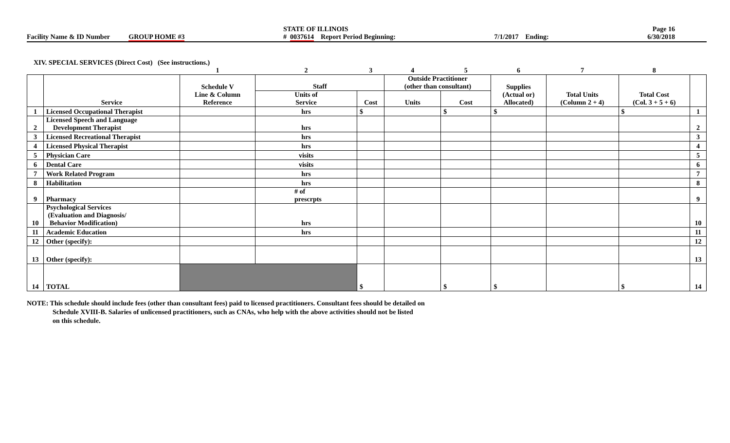Facility Name & ID Number GROUP HOME #3
STATE OF ILLINOIS
# 0037614 Report Period Beginning:
7/1/2017 Ending:
Page 16
6/30/2018
XIV. SPECIAL SERVICES (Direct Cost) (See instructions.)
| | | 1 | 2 | 3 | 4 | 5 | 6 | 7 | 8 | |
| | Service | Schedule V Line & Column Reference | Staff | | Outside Practitioner (other than consultant) | | Supplies (Actual or) Allocated) | Total Units (Column 2 + 4) | Total Cost (Col. 3 + 5 + 6) | |
| | | | Units of Service | Cost | | | | | | |
| | | | | | Units | Cost | | | | |
| 1 | Licensed Occupational Therapist | | hrs | $ | | $ | $ | | $ | 1 |
| 2 | Licensed Speech and Language Development Therapist | | hrs | | | | | | | 2 |
| 3 | Licensed Recreational Therapist | | hrs | | | | | | | 3 |
| 4 | Licensed Physical Therapist | | hrs | | | | | | | 4 |
| 5 | Physician Care | | visits | | | | | | | 5 |
| 6 | Dental Care | | visits | | | | | | | 6 |
| 7 | Work Related Program | | hrs | | | | | | | 7 |
| 8 | Habilitation | | hrs | | | | | | | 8 |
| 9 | Pharmacy | | # of prescrpts | | | | | | | 9 |
| 10 | Psychological Services (Evaluation and Diagnosis/ Behavior Modification) | | hrs | | | | | | | 10 |
| 11 | Academic Education | | hrs | | | | | | | 11 |
| 12 | Other (specify): | | | | | | | | | 12 |
| 13 | Other (specify): | | | | | | | | | 13 |
| 14 | TOTAL | | | $ | | $ | $ | | $ | 14 |
NOTE: This schedule should include fees (other than consultant fees) paid to licensed practitioners. Consultant fees should be detailed on
Schedule XVIII-B. Salaries of unlicensed practitioners, such as CNAs, who help with the above activities should not be listed
on this schedule.